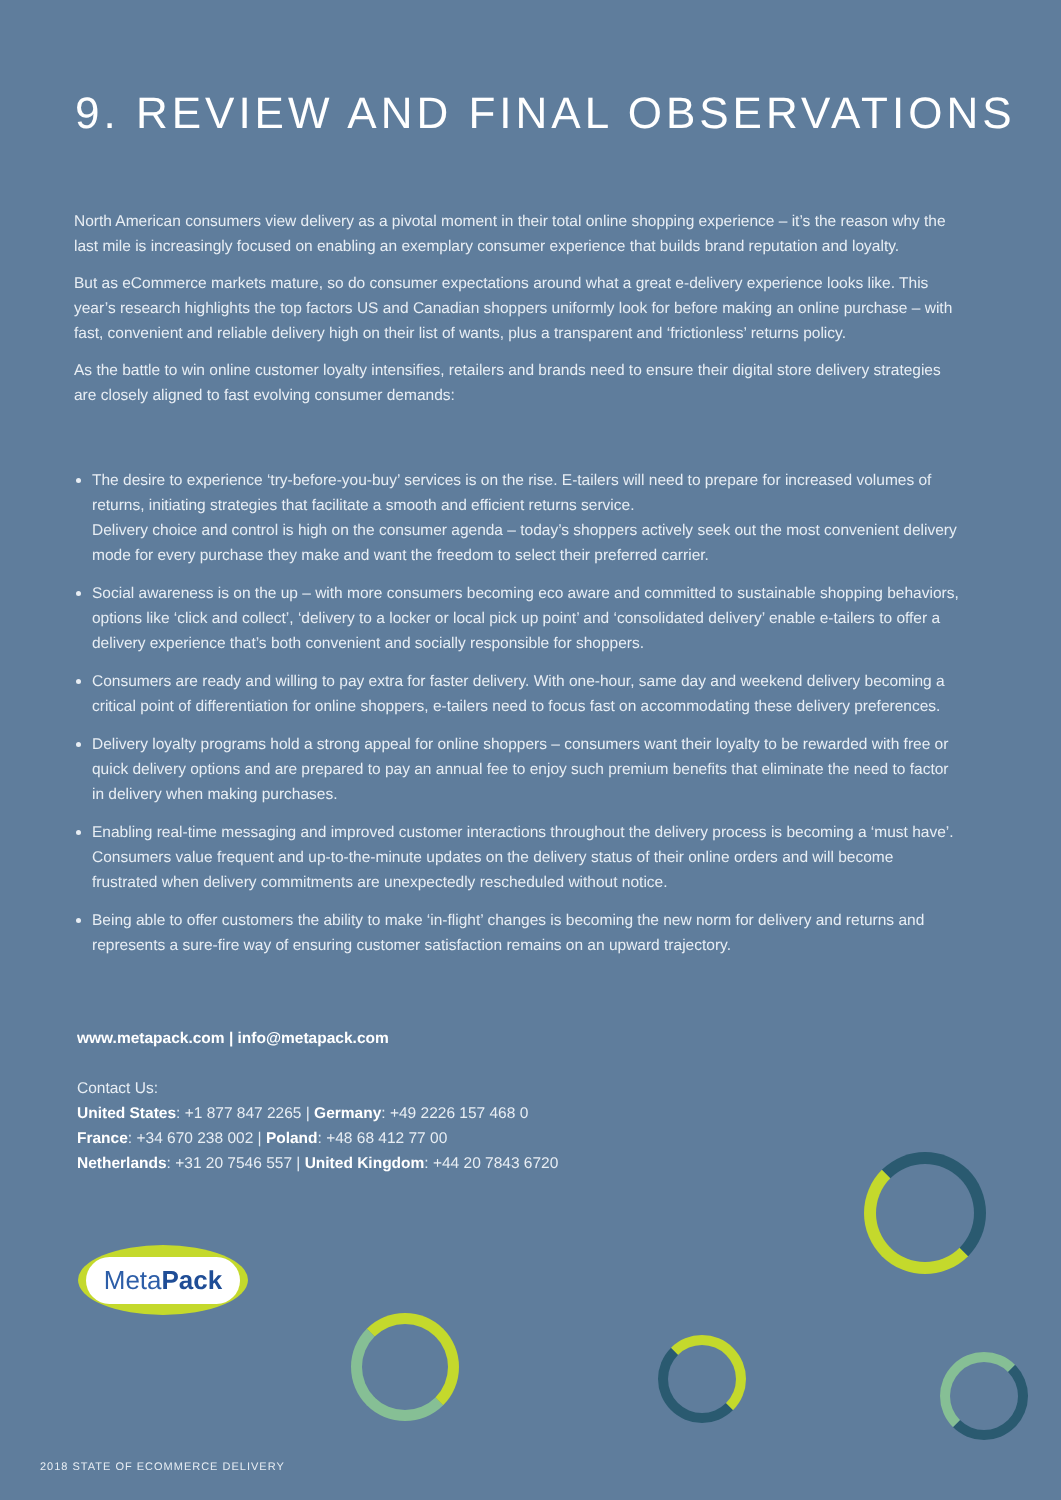9. REVIEW AND FINAL OBSERVATIONS
North American consumers view delivery as a pivotal moment in their total online shopping experience – it’s the reason why the last mile is increasingly focused on enabling an exemplary consumer experience that builds brand reputation and loyalty.
But as eCommerce markets mature, so do consumer expectations around what a great e-delivery experience looks like. This year’s research highlights the top factors US and Canadian shoppers uniformly look for before making an online purchase – with fast, convenient and reliable delivery high on their list of wants, plus a transparent and ‘frictionless’ returns policy.
As the battle to win online customer loyalty intensifies, retailers and brands need to ensure their digital store delivery strategies are closely aligned to fast evolving consumer demands:
The desire to experience ‘try-before-you-buy’ services is on the rise. E-tailers will need to prepare for increased volumes of returns, initiating strategies that facilitate a smooth and efficient returns service.
Delivery choice and control is high on the consumer agenda – today’s shoppers actively seek out the most convenient delivery mode for every purchase they make and want the freedom to select their preferred carrier.
Social awareness is on the up – with more consumers becoming eco aware and committed to sustainable shopping behaviors, options like ‘click and collect’, ‘delivery to a locker or local pick up point’ and ‘consolidated delivery’ enable e-tailers to offer a delivery experience that’s both convenient and socially responsible for shoppers.
Consumers are ready and willing to pay extra for faster delivery. With one-hour, same day and weekend delivery becoming a critical point of differentiation for online shoppers, e-tailers need to focus fast on accommodating these delivery preferences.
Delivery loyalty programs hold a strong appeal for online shoppers – consumers want their loyalty to be rewarded with free or quick delivery options and are prepared to pay an annual fee to enjoy such premium benefits that eliminate the need to factor in delivery when making purchases.
Enabling real-time messaging and improved customer interactions throughout the delivery process is becoming a ‘must have’. Consumers value frequent and up-to-the-minute updates on the delivery status of their online orders and will become frustrated when delivery commitments are unexpectedly rescheduled without notice.
Being able to offer customers the ability to make ‘in-flight’ changes is becoming the new norm for delivery and returns and represents a sure-fire way of ensuring customer satisfaction remains on an upward trajectory.
www.metapack.com | info@metapack.com
Contact Us:
United States: +1 877 847 2265 | Germany: +49 2226 157 468 0
France: +34 670 238 002 | Poland: +48 68 412 77 00
Netherlands: +31 20 7546 557 | United Kingdom: +44 20 7843 6720
MetaPack
2018 STATE OF ECOMMERCE DELIVERY